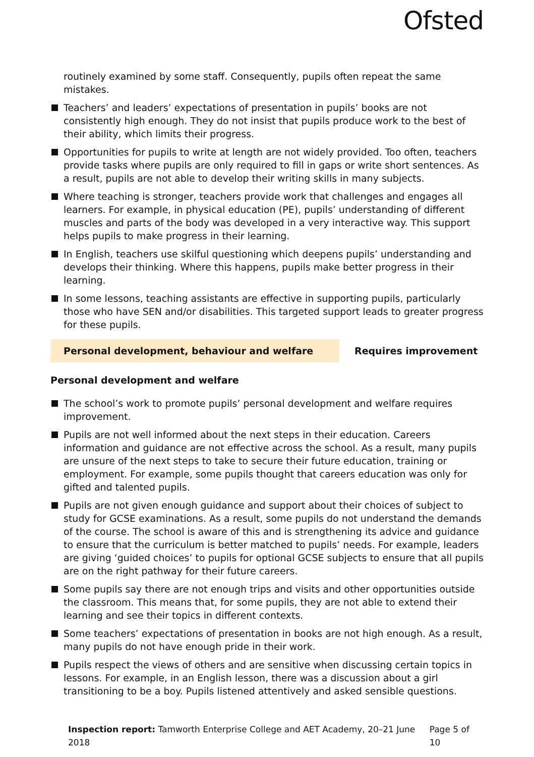Ofsted
routinely examined by some staff. Consequently, pupils often repeat the same mistakes.
Teachers’ and leaders’ expectations of presentation in pupils’ books are not consistently high enough. They do not insist that pupils produce work to the best of their ability, which limits their progress.
Opportunities for pupils to write at length are not widely provided. Too often, teachers provide tasks where pupils are only required to fill in gaps or write short sentences. As a result, pupils are not able to develop their writing skills in many subjects.
Where teaching is stronger, teachers provide work that challenges and engages all learners. For example, in physical education (PE), pupils’ understanding of different muscles and parts of the body was developed in a very interactive way. This support helps pupils to make progress in their learning.
In English, teachers use skilful questioning which deepens pupils’ understanding and develops their thinking. Where this happens, pupils make better progress in their learning.
In some lessons, teaching assistants are effective in supporting pupils, particularly those who have SEN and/or disabilities. This targeted support leads to greater progress for these pupils.
Personal development, behaviour and welfare Requires improvement
Personal development and welfare
The school’s work to promote pupils’ personal development and welfare requires improvement.
Pupils are not well informed about the next steps in their education. Careers information and guidance are not effective across the school. As a result, many pupils are unsure of the next steps to take to secure their future education, training or employment. For example, some pupils thought that careers education was only for gifted and talented pupils.
Pupils are not given enough guidance and support about their choices of subject to study for GCSE examinations. As a result, some pupils do not understand the demands of the course. The school is aware of this and is strengthening its advice and guidance to ensure that the curriculum is better matched to pupils’ needs. For example, leaders are giving ‘guided choices’ to pupils for optional GCSE subjects to ensure that all pupils are on the right pathway for their future careers.
Some pupils say there are not enough trips and visits and other opportunities outside the classroom. This means that, for some pupils, they are not able to extend their learning and see their topics in different contexts.
Some teachers’ expectations of presentation in books are not high enough. As a result, many pupils do not have enough pride in their work.
Pupils respect the views of others and are sensitive when discussing certain topics in lessons. For example, in an English lesson, there was a discussion about a girl transitioning to be a boy. Pupils listened attentively and asked sensible questions.
Inspection report: Tamworth Enterprise College and AET Academy, 20–21 June 2018 Page 5 of 10